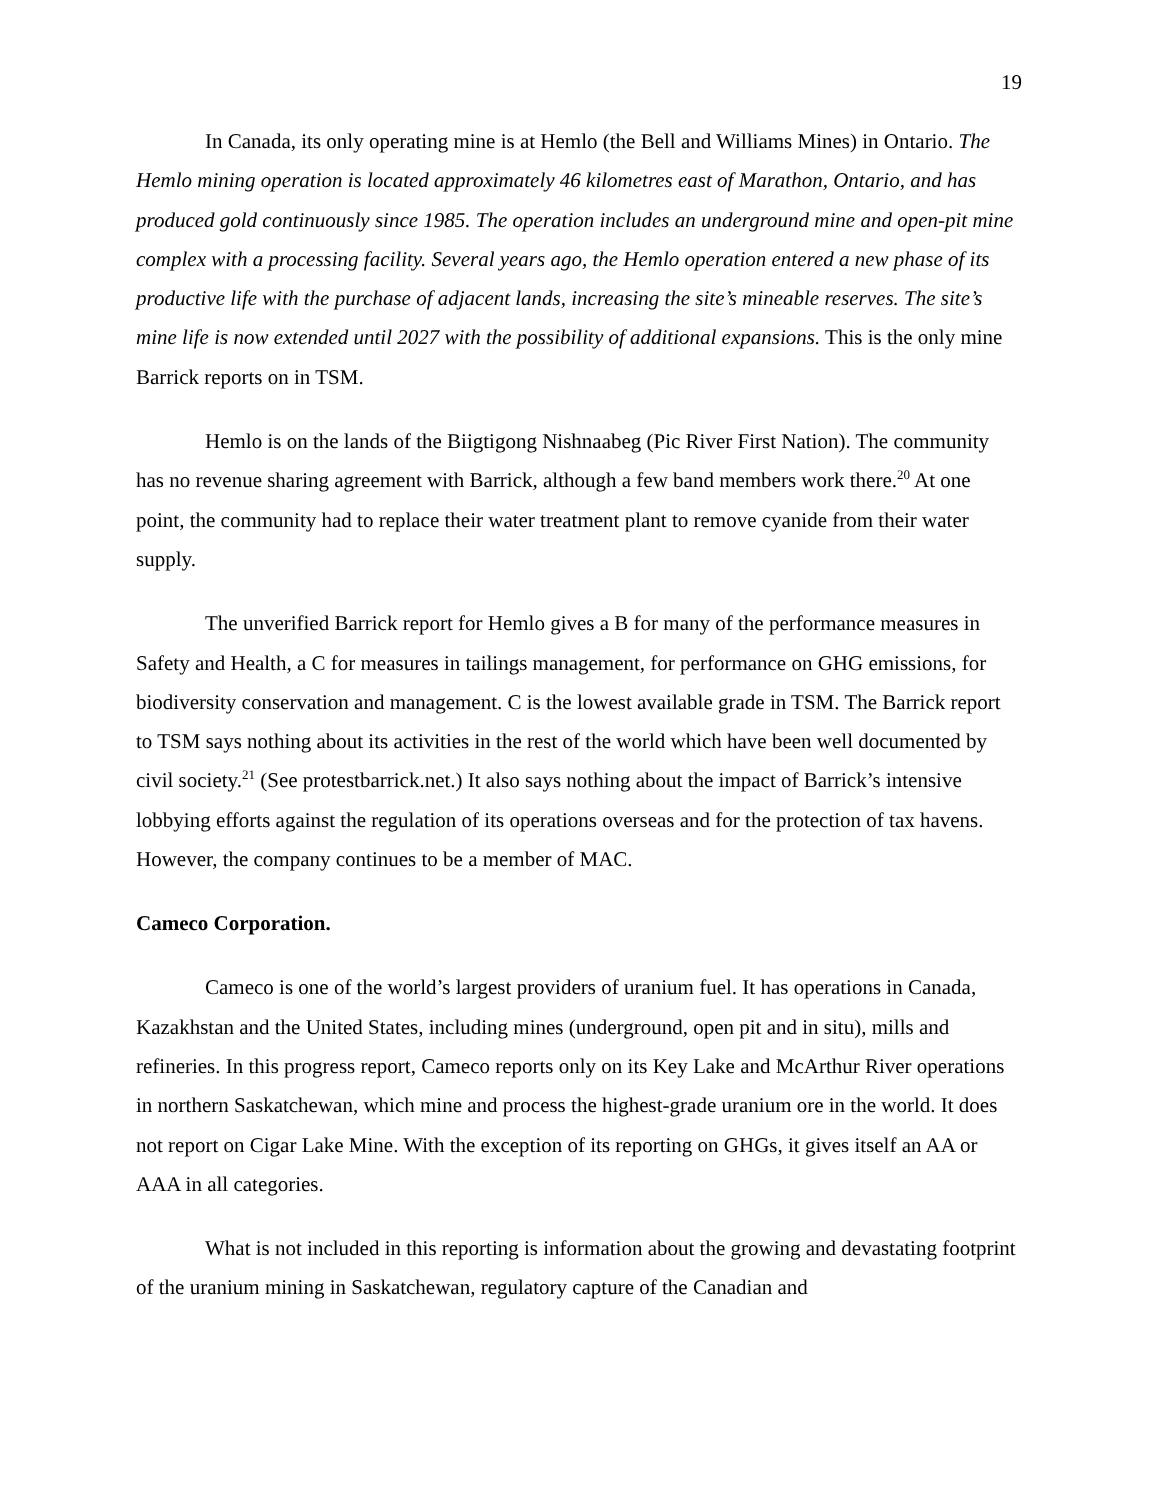19
In Canada, its only operating mine is at Hemlo (the Bell and Williams Mines) in Ontario. The Hemlo mining operation is located approximately 46 kilometres east of Marathon, Ontario, and has produced gold continuously since 1985. The operation includes an underground mine and open-pit mine complex with a processing facility. Several years ago, the Hemlo operation entered a new phase of its productive life with the purchase of adjacent lands, increasing the site’s mineable reserves. The site’s mine life is now extended until 2027 with the possibility of additional expansions. This is the only mine Barrick reports on in TSM.
Hemlo is on the lands of the Biigtigong Nishnaabeg (Pic River First Nation). The community has no revenue sharing agreement with Barrick, although a few band members work there.<sup>20</sup> At one point, the community had to replace their water treatment plant to remove cyanide from their water supply.
The unverified Barrick report for Hemlo gives a B for many of the performance measures in Safety and Health, a C for measures in tailings management, for performance on GHG emissions, for biodiversity conservation and management. C is the lowest available grade in TSM. The Barrick report to TSM says nothing about its activities in the rest of the world which have been well documented by civil society.<sup>21</sup> (See protestbarrick.net.) It also says nothing about the impact of Barrick’s intensive lobbying efforts against the regulation of its operations overseas and for the protection of tax havens. However, the company continues to be a member of MAC.
Cameco Corporation.
Cameco is one of the world’s largest providers of uranium fuel. It has operations in Canada, Kazakhstan and the United States, including mines (underground, open pit and in situ), mills and refineries. In this progress report, Cameco reports only on its Key Lake and McArthur River operations in northern Saskatchewan, which mine and process the highest-grade uranium ore in the world. It does not report on Cigar Lake Mine. With the exception of its reporting on GHGs, it gives itself an AA or AAA in all categories.
What is not included in this reporting is information about the growing and devastating footprint of the uranium mining in Saskatchewan, regulatory capture of the Canadian and